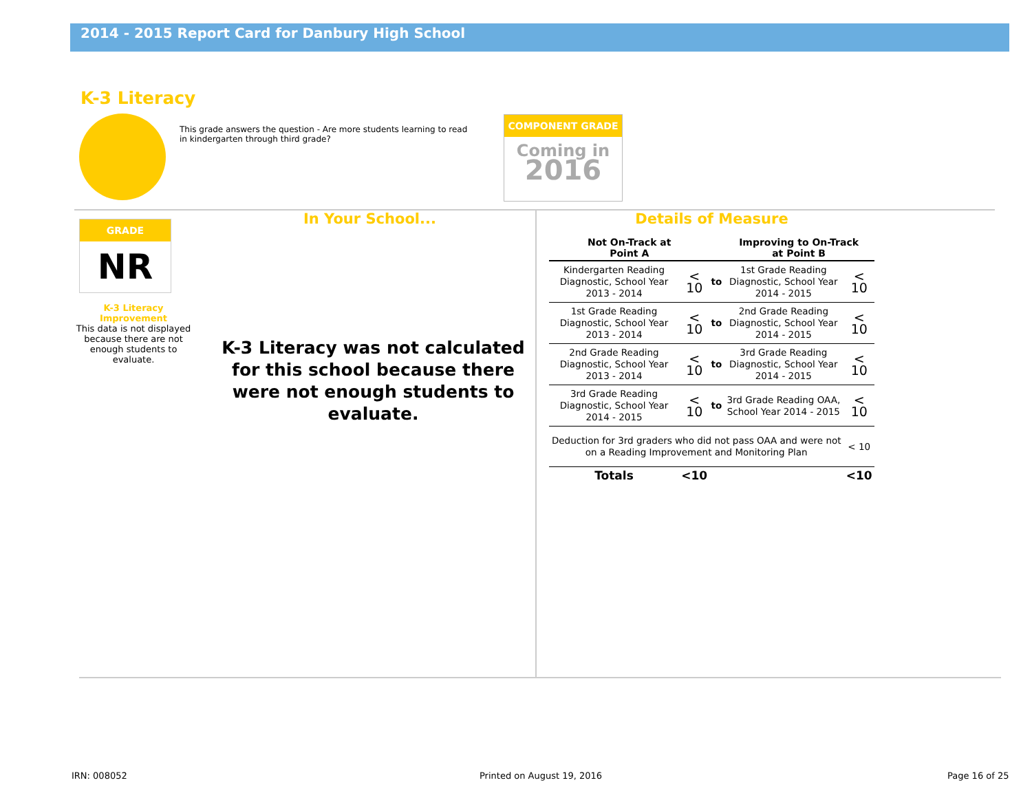2014 - 2015 Report Card for Danbury High School
K-3 Literacy
This grade answers the question - Are more students learning to read in kindergarten through third grade?
COMPONENT GRADE
Coming in
2016
GRADE
NR
K-3 Literacy
Improvement
This data is not displayed because there are not enough students to evaluate.
In Your School...
K-3 Literacy was not calculated for this school because there were not enough students to evaluate.
Details of Measure
| Not On-Track at Point A | | | Improving to On-Track at Point B | |
| --- | --- | --- | --- | --- |
| Kindergarten Reading Diagnostic, School Year 2013 - 2014 | < 10 | to | 1st Grade Reading Diagnostic, School Year 2014 - 2015 | < 10 |
| 1st Grade Reading Diagnostic, School Year 2013 - 2014 | < 10 | to | 2nd Grade Reading Diagnostic, School Year 2014 - 2015 | < 10 |
| 2nd Grade Reading Diagnostic, School Year 2013 - 2014 | < 10 | to | 3rd Grade Reading Diagnostic, School Year 2014 - 2015 | < 10 |
| 3rd Grade Reading Diagnostic, School Year 2014 - 2015 | < 10 | to | 3rd Grade Reading OAA, School Year 2014 - 2015 | < 10 |
| Deduction for 3rd graders who did not pass OAA and were not on a Reading Improvement and Monitoring Plan | | | | < 10 |
| Totals | <10 | | | <10 |
IRN: 008052 Printed on August 19, 2016 Page 16 of 25